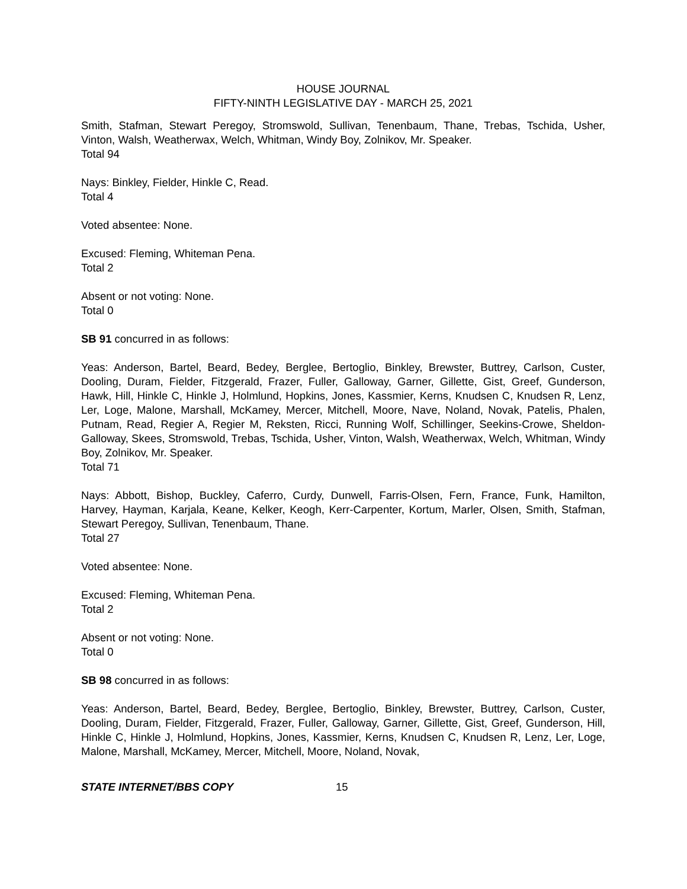HOUSE JOURNAL
FIFTY-NINTH LEGISLATIVE DAY - MARCH 25, 2021
Smith, Stafman, Stewart Peregoy, Stromswold, Sullivan, Tenenbaum, Thane, Trebas, Tschida, Usher, Vinton, Walsh, Weatherwax, Welch, Whitman, Windy Boy, Zolnikov, Mr. Speaker.
Total 94
Nays: Binkley, Fielder, Hinkle C, Read.
Total 4
Voted absentee: None.
Excused: Fleming, Whiteman Pena.
Total 2
Absent or not voting: None.
Total 0
SB 91 concurred in as follows:
Yeas: Anderson, Bartel, Beard, Bedey, Berglee, Bertoglio, Binkley, Brewster, Buttrey, Carlson, Custer, Dooling, Duram, Fielder, Fitzgerald, Frazer, Fuller, Galloway, Garner, Gillette, Gist, Greef, Gunderson, Hawk, Hill, Hinkle C, Hinkle J, Holmlund, Hopkins, Jones, Kassmier, Kerns, Knudsen C, Knudsen R, Lenz, Ler, Loge, Malone, Marshall, McKamey, Mercer, Mitchell, Moore, Nave, Noland, Novak, Patelis, Phalen, Putnam, Read, Regier A, Regier M, Reksten, Ricci, Running Wolf, Schillinger, Seekins-Crowe, Sheldon-Galloway, Skees, Stromswold, Trebas, Tschida, Usher, Vinton, Walsh, Weatherwax, Welch, Whitman, Windy Boy, Zolnikov, Mr. Speaker.
Total 71
Nays: Abbott, Bishop, Buckley, Caferro, Curdy, Dunwell, Farris-Olsen, Fern, France, Funk, Hamilton, Harvey, Hayman, Karjala, Keane, Kelker, Keogh, Kerr-Carpenter, Kortum, Marler, Olsen, Smith, Stafman, Stewart Peregoy, Sullivan, Tenenbaum, Thane.
Total 27
Voted absentee: None.
Excused: Fleming, Whiteman Pena.
Total 2
Absent or not voting: None.
Total 0
SB 98 concurred in as follows:
Yeas: Anderson, Bartel, Beard, Bedey, Berglee, Bertoglio, Binkley, Brewster, Buttrey, Carlson, Custer, Dooling, Duram, Fielder, Fitzgerald, Frazer, Fuller, Galloway, Garner, Gillette, Gist, Greef, Gunderson, Hill, Hinkle C, Hinkle J, Holmlund, Hopkins, Jones, Kassmier, Kerns, Knudsen C, Knudsen R, Lenz, Ler, Loge, Malone, Marshall, McKamey, Mercer, Mitchell, Moore, Noland, Novak,
STATE INTERNET/BBS COPY 15